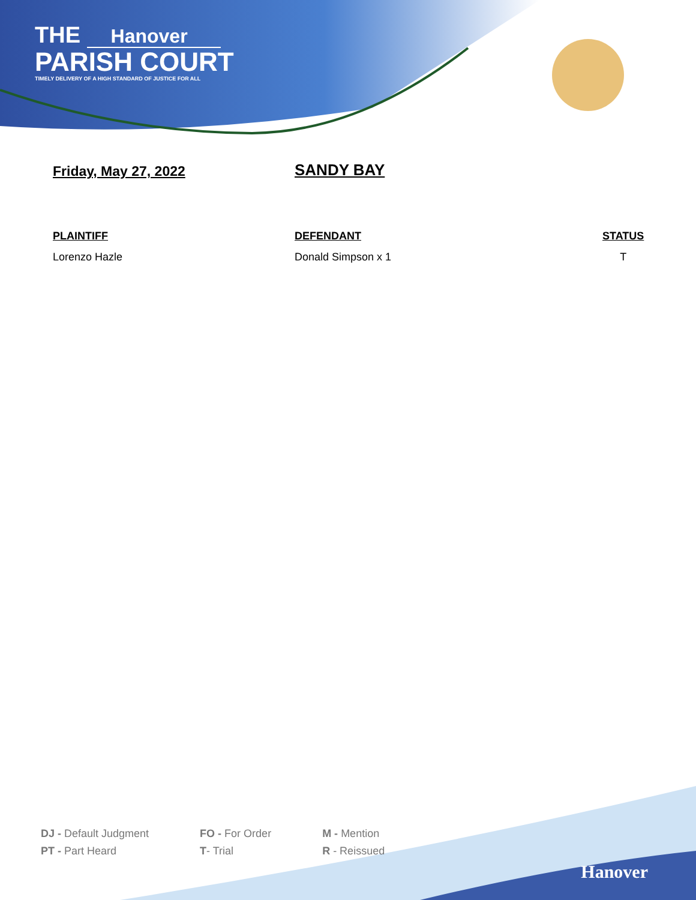THE Hanover
PARISH COURT
TIMELY DELIVERY OF A HIGH STANDARD OF JUSTICE FOR ALL
Friday, May 27, 2022
SANDY BAY
| PLAINTIFF | DEFENDANT | STATUS |
| --- | --- | --- |
| Lorenzo Hazle | Donald Simpson x 1 | T |
DJ - Default Judgment
PT - Part Heard
FO - For Order
T- Trial
M - Mention
R - Reissued
Hanover